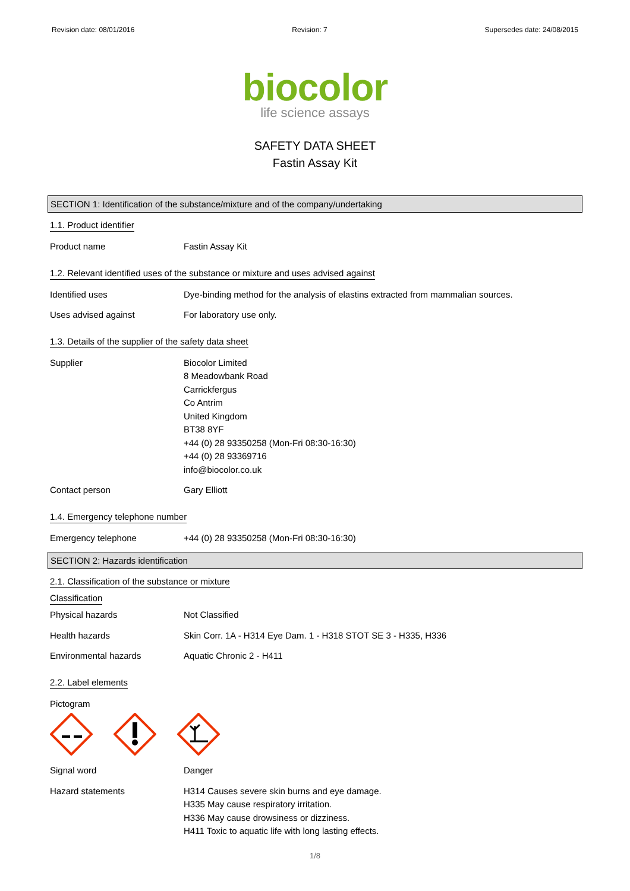Revision date: 08/01/2016 Revision: 7 Supersedes date: 24/08/2015
biocolor
life science assays
SAFETY DATA SHEET
Fastin Assay Kit
SECTION 1: Identification of the substance/mixture and of the company/undertaking
1.1. Product identifier
Product name Fastin Assay Kit
1.2. Relevant identified uses of the substance or mixture and uses advised against
Identified uses Dye-binding method for the analysis of elastins extracted from mammalian sources.
Uses advised against For laboratory use only.
1.3. Details of the supplier of the safety data sheet
Supplier Biocolor Limited
8 Meadowbank Road
Carrickfergus
Co Antrim
United Kingdom
BT38 8YF
+44 (0) 28 93350258 (Mon-Fri 08:30-16:30)
+44 (0) 28 93369716
info@biocolor.co.uk
Contact person Gary Elliott
1.4. Emergency telephone number
Emergency telephone +44 (0) 28 93350258 (Mon-Fri 08:30-16:30)
SECTION 2: Hazards identification
2.1. Classification of the substance or mixture
Classification
Physical hazards Not Classified
Health hazards Skin Corr. 1A - H314 Eye Dam. 1 - H318 STOT SE 3 - H335, H336
Environmental hazards Aquatic Chronic 2 - H411
2.2. Label elements
Pictogram
Signal word Danger
Hazard statements H314 Causes severe skin burns and eye damage.
H335 May cause respiratory irritation.
H336 May cause drowsiness or dizziness.
H411 Toxic to aquatic life with long lasting effects.
1/8